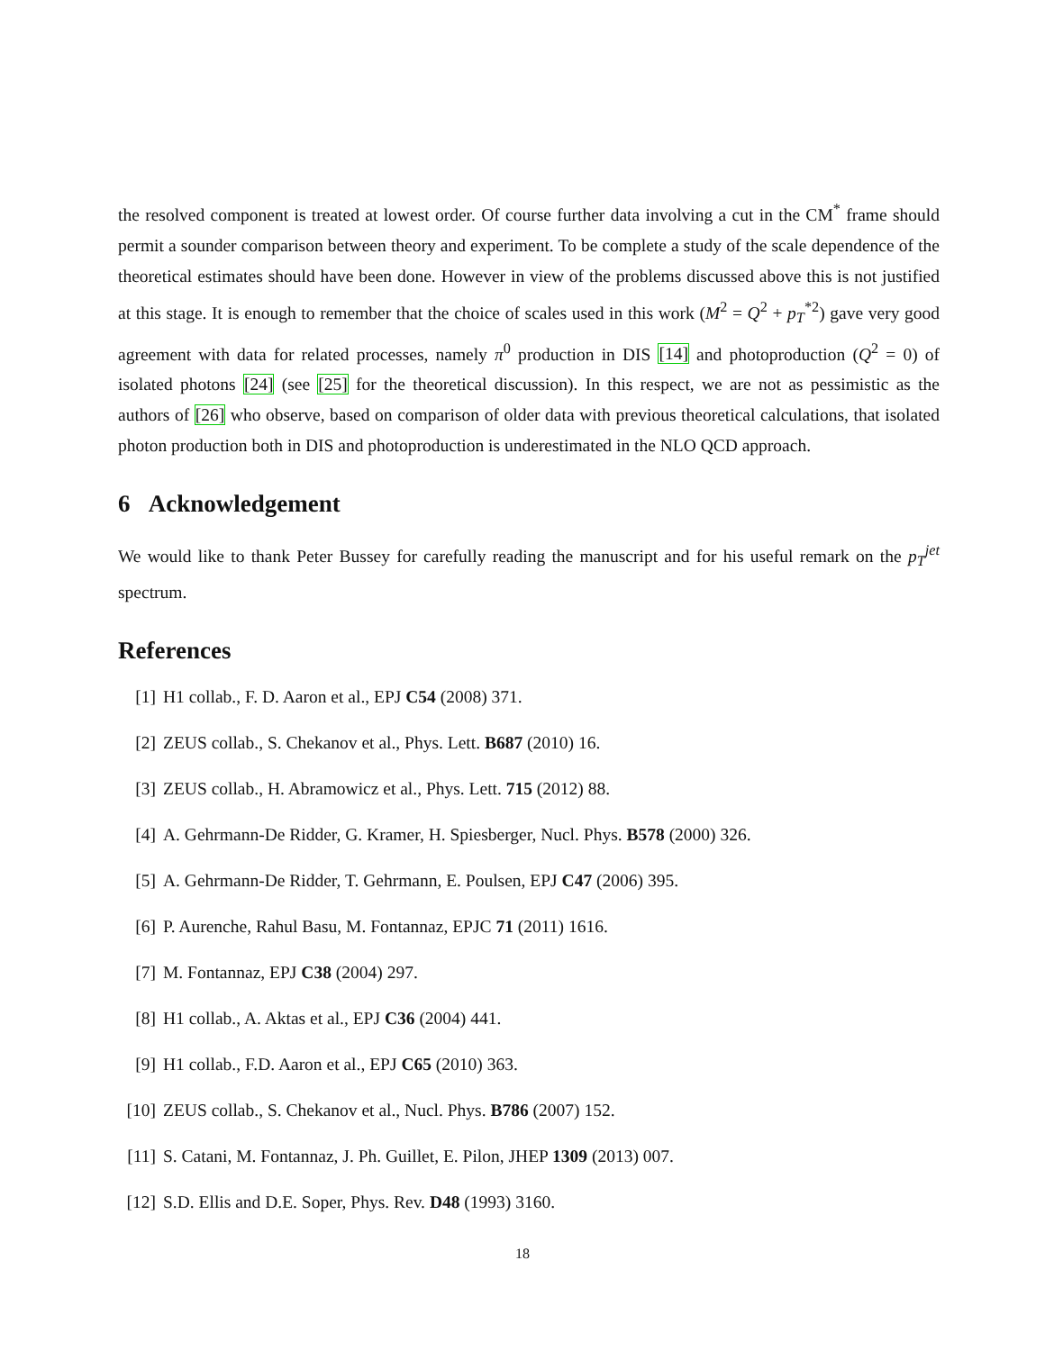the resolved component is treated at lowest order. Of course further data involving a cut in the CM<sup>*</sup> frame should permit a sounder comparison between theory and experiment. To be complete a study of the scale dependence of the theoretical estimates should have been done. However in view of the problems discussed above this is not justified at this stage. It is enough to remember that the choice of scales used in this work (M<sup>2</sup> = Q<sup>2</sup> + p<sub>T</sub><sup>*2</sup>) gave very good agreement with data for related processes, namely π<sup>0</sup> production in DIS [14] and photoproduction (Q<sup>2</sup> = 0) of isolated photons [24] (see [25] for the theoretical discussion). In this respect, we are not as pessimistic as the authors of [26] who observe, based on comparison of older data with previous theoretical calculations, that isolated photon production both in DIS and photoproduction is underestimated in the NLO QCD approach.
6 Acknowledgement
We would like to thank Peter Bussey for carefully reading the manuscript and for his useful remark on the p<sub>T</sub><sup>jet</sup> spectrum.
References
[1] H1 collab., F. D. Aaron et al., EPJ C54 (2008) 371.
[2] ZEUS collab., S. Chekanov et al., Phys. Lett. B687 (2010) 16.
[3] ZEUS collab., H. Abramowicz et al., Phys. Lett. 715 (2012) 88.
[4] A. Gehrmann-De Ridder, G. Kramer, H. Spiesberger, Nucl. Phys. B578 (2000) 326.
[5] A. Gehrmann-De Ridder, T. Gehrmann, E. Poulsen, EPJ C47 (2006) 395.
[6] P. Aurenche, Rahul Basu, M. Fontannaz, EPJC 71 (2011) 1616.
[7] M. Fontannaz, EPJ C38 (2004) 297.
[8] H1 collab., A. Aktas et al., EPJ C36 (2004) 441.
[9] H1 collab., F.D. Aaron et al., EPJ C65 (2010) 363.
[10] ZEUS collab., S. Chekanov et al., Nucl. Phys. B786 (2007) 152.
[11] S. Catani, M. Fontannaz, J. Ph. Guillet, E. Pilon, JHEP 1309 (2013) 007.
[12] S.D. Ellis and D.E. Soper, Phys. Rev. D48 (1993) 3160.
18